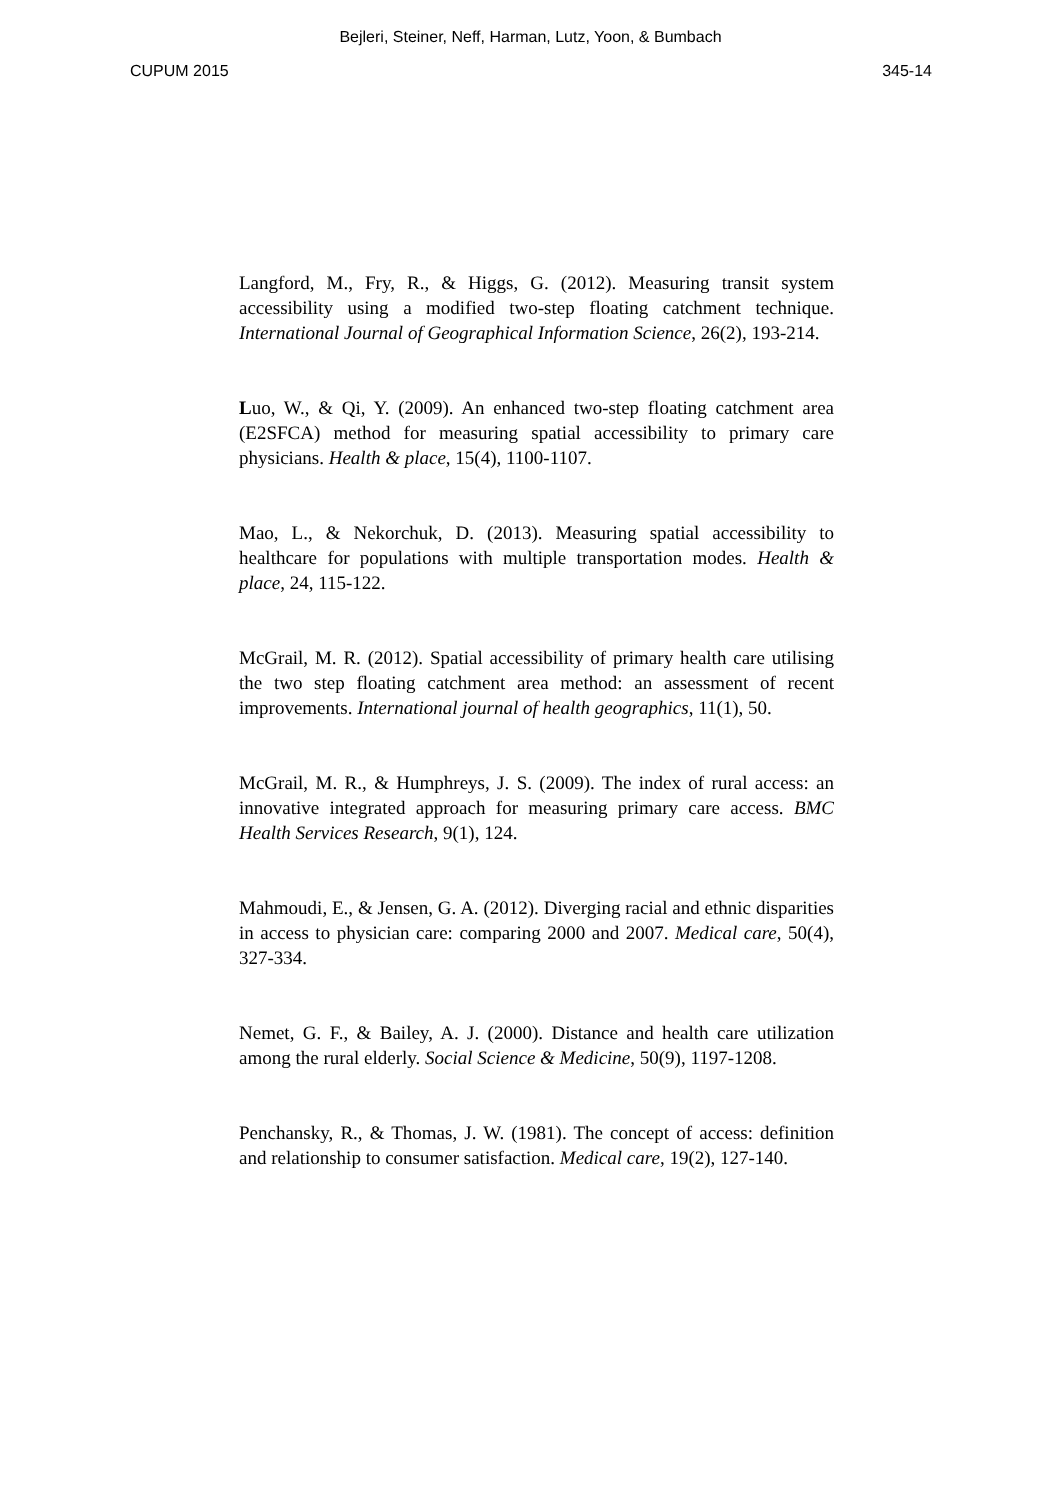Bejleri, Steiner, Neff, Harman, Lutz, Yoon, & Bumbach
CUPUM 2015 345-14
Langford, M., Fry, R., & Higgs, G. (2012). Measuring transit system accessibility using a modified two-step floating catchment technique. International Journal of Geographical Information Science, 26(2), 193-214.
Luo, W., & Qi, Y. (2009). An enhanced two-step floating catchment area (E2SFCA) method for measuring spatial accessibility to primary care physicians. Health & place, 15(4), 1100-1107.
Mao, L., & Nekorchuk, D. (2013). Measuring spatial accessibility to healthcare for populations with multiple transportation modes. Health & place, 24, 115-122.
McGrail, M. R. (2012). Spatial accessibility of primary health care utilising the two step floating catchment area method: an assessment of recent improvements. International journal of health geographics, 11(1), 50.
McGrail, M. R., & Humphreys, J. S. (2009). The index of rural access: an innovative integrated approach for measuring primary care access. BMC Health Services Research, 9(1), 124.
Mahmoudi, E., & Jensen, G. A. (2012). Diverging racial and ethnic disparities in access to physician care: comparing 2000 and 2007. Medical care, 50(4), 327-334.
Nemet, G. F., & Bailey, A. J. (2000). Distance and health care utilization among the rural elderly. Social Science & Medicine, 50(9), 1197-1208.
Penchansky, R., & Thomas, J. W. (1981). The concept of access: definition and relationship to consumer satisfaction. Medical care, 19(2), 127-140.